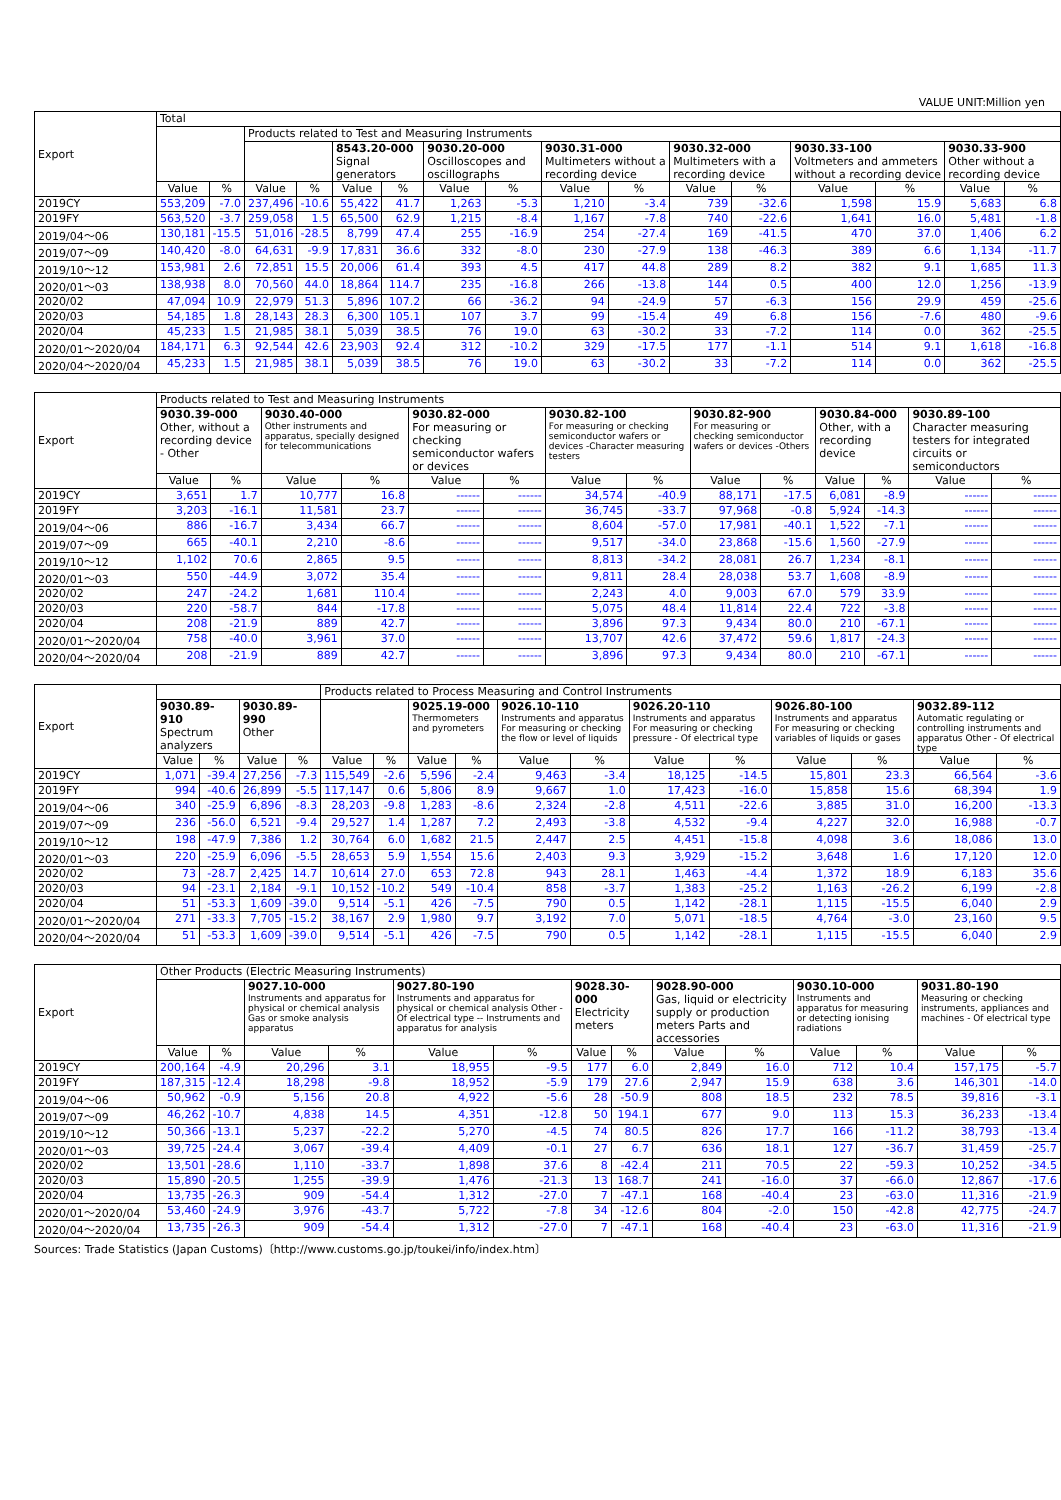VALUE UNIT:Million yen
| Export | Total | | | | | | | | | | | | | | | |
| --- | --- | --- | --- | --- | --- | --- | --- | --- | --- | --- | --- | --- | --- | --- | --- | --- |
| | | | Products related to Test and Measuring Instruments | | | | | | | | | | | | | |
| | | | | | 8543.20-000 Signal generators | | 9030.20-000 Oscilloscopes and oscillographs | | 9030.31-000 Multimeters without a recording device | | 9030.32-000 Multimeters with a recording device | | 9030.33-100 Voltmeters and ammeters without a recording device | | 9030.33-900 Other without a recording device | |
| | Value | % | Value | % | Value | % | Value | % | Value | % | Value | % | Value | % | Value | % |
| 2019CY | 553,209 | -7.0 | 237,496 | -10.6 | 55,422 | 41.7 | 1,263 | -5.3 | 1,210 | -3.4 | 739 | -32.6 | 1,598 | 15.9 | 5,683 | 6.8 |
| 2019FY | 563,520 | -3.7 | 259,058 | 1.5 | 65,500 | 62.9 | 1,215 | -8.4 | 1,167 | -7.8 | 740 | -22.6 | 1,641 | 16.0 | 5,481 | -1.8 |
| 2019/04～06 | 130,181 | -15.5 | 51,016 | -28.5 | 8,799 | 47.4 | 255 | -16.9 | 254 | -27.4 | 169 | -41.5 | 470 | 37.0 | 1,406 | 6.2 |
| 2019/07～09 | 140,420 | -8.0 | 64,631 | -9.9 | 17,831 | 36.6 | 332 | -8.0 | 230 | -27.9 | 138 | -46.3 | 389 | 6.6 | 1,134 | -11.7 |
| 2019/10～12 | 153,981 | 2.6 | 72,851 | 15.5 | 20,006 | 61.4 | 393 | 4.5 | 417 | 44.8 | 289 | 8.2 | 382 | 9.1 | 1,685 | 11.3 |
| 2020/01～03 | 138,938 | 8.0 | 70,560 | 44.0 | 18,864 | 114.7 | 235 | -16.8 | 266 | -13.8 | 144 | 0.5 | 400 | 12.0 | 1,256 | -13.9 |
| 2020/02 | 47,094 | 10.9 | 22,979 | 51.3 | 5,896 | 107.2 | 66 | -36.2 | 94 | -24.9 | 57 | -6.3 | 156 | 29.9 | 459 | -25.6 |
| 2020/03 | 54,185 | 1.8 | 28,143 | 28.3 | 6,300 | 105.1 | 107 | 3.7 | 99 | -15.4 | 49 | 6.8 | 156 | -7.6 | 480 | -9.6 |
| 2020/04 | 45,233 | 1.5 | 21,985 | 38.1 | 5,039 | 38.5 | 76 | 19.0 | 63 | -30.2 | 33 | -7.2 | 114 | 0.0 | 362 | -25.5 |
| 2020/01～2020/04 | 184,171 | 6.3 | 92,544 | 42.6 | 23,903 | 92.4 | 312 | -10.2 | 329 | -17.5 | 177 | -1.1 | 514 | 9.1 | 1,618 | -16.8 |
| 2020/04～2020/04 | 45,233 | 1.5 | 21,985 | 38.1 | 5,039 | 38.5 | 76 | 19.0 | 63 | -30.2 | 33 | -7.2 | 114 | 0.0 | 362 | -25.5 |
| Export | Products related to Test and Measuring Instruments | | | | | | | | | | | | | |
| --- | --- | --- | --- | --- | --- | --- | --- | --- | --- | --- | --- | --- | --- | --- |
| | 9030.39-000 Other, without a recording device - Other | | 9030.40-000 Other instruments and apparatus, specially designed for telecommunications | | 9030.82-000 For measuring or checking semiconductor wafers or devices | | 9030.82-100 For measuring or checking semiconductor wafers or devices -Character measuring testers | | 9030.82-900 For measuring or checking semiconductor wafers or devices -Others | | 9030.84-000 Other, with a recording device | | 9030.89-100 Character measuring testers for integrated circuits or semiconductors | |
| | Value | % | Value | % | Value | % | Value | % | Value | % | Value | % | Value | % |
| 2019CY | 3,651 | 1.7 | 10,777 | 16.8 | ------ | ------ | 34,574 | -40.9 | 88,171 | -17.5 | 6,081 | -8.9 | ------ | ------ |
| 2019FY | 3,203 | -16.1 | 11,581 | 23.7 | ------ | ------ | 36,745 | -33.7 | 97,968 | -0.8 | 5,924 | -14.3 | ------ | ------ |
| 2019/04～06 | 886 | -16.7 | 3,434 | 66.7 | ------ | ------ | 8,604 | -57.0 | 17,981 | -40.1 | 1,522 | -7.1 | ------ | ------ |
| 2019/07～09 | 665 | -40.1 | 2,210 | -8.6 | ------ | ------ | 9,517 | -34.0 | 23,868 | -15.6 | 1,560 | -27.9 | ------ | ------ |
| 2019/10～12 | 1,102 | 70.6 | 2,865 | 9.5 | ------ | ------ | 8,813 | -34.2 | 28,081 | 26.7 | 1,234 | -8.1 | ------ | ------ |
| 2020/01～03 | 550 | -44.9 | 3,072 | 35.4 | ------ | ------ | 9,811 | 28.4 | 28,038 | 53.7 | 1,608 | -8.9 | ------ | ------ |
| 2020/02 | 247 | -24.2 | 1,681 | 110.4 | ------ | ------ | 2,243 | 4.0 | 9,003 | 67.0 | 579 | 33.9 | ------ | ------ |
| 2020/03 | 220 | -58.7 | 844 | -17.8 | ------ | ------ | 5,075 | 48.4 | 11,814 | 22.4 | 722 | -3.8 | ------ | ------ |
| 2020/04 | 208 | -21.9 | 889 | 42.7 | ------ | ------ | 3,896 | 97.3 | 9,434 | 80.0 | 210 | -67.1 | ------ | ------ |
| 2020/01～2020/04 | 758 | -40.0 | 3,961 | 37.0 | ------ | ------ | 13,707 | 42.6 | 37,472 | 59.6 | 1,817 | -24.3 | ------ | ------ |
| 2020/04～2020/04 | 208 | -21.9 | 889 | 42.7 | ------ | ------ | 3,896 | 97.3 | 9,434 | 80.0 | 210 | -67.1 | ------ | ------ |
| Export | | | | | Products related to Process Measuring and Control Instruments | | | | | | | | | | | |
| --- | --- | --- | --- | --- | --- | --- | --- | --- | --- | --- | --- | --- | --- | --- | --- | --- |
| | 9030.89-910 Spectrum analyzers | | 9030.89-990 Other | | | | 9025.19-000 Thermometers and pyrometers | | 9026.10-110 Instruments and apparatus For measuring or checking the flow or level of liquids | | 9026.20-110 Instruments and apparatus For measuring or checking pressure - Of electrical type | | 9026.80-100 Instruments and apparatus For measuring or checking variables of liquids or gases | | 9032.89-112 Automatic regulating or controlling instruments and apparatus Other - Of electrical type | |
| | Value | % | Value | % | Value | % | Value | % | Value | % | Value | % | Value | % | Value | % |
| 2019CY | 1,071 | -39.4 | 27,256 | -7.3 | 115,549 | -2.6 | 5,596 | -2.4 | 9,463 | -3.4 | 18,125 | -14.5 | 15,801 | 23.3 | 66,564 | -3.6 |
| 2019FY | 994 | -40.6 | 26,899 | -5.5 | 117,147 | 0.6 | 5,806 | 8.9 | 9,667 | 1.0 | 17,423 | -16.0 | 15,858 | 15.6 | 68,394 | 1.9 |
| 2019/04～06 | 340 | -25.9 | 6,896 | -8.3 | 28,203 | -9.8 | 1,283 | -8.6 | 2,324 | -2.8 | 4,511 | -22.6 | 3,885 | 31.0 | 16,200 | -13.3 |
| 2019/07～09 | 236 | -56.0 | 6,521 | -9.4 | 29,527 | 1.4 | 1,287 | 7.2 | 2,493 | -3.8 | 4,532 | -9.4 | 4,227 | 32.0 | 16,988 | -0.7 |
| 2019/10～12 | 198 | -47.9 | 7,386 | 1.2 | 30,764 | 6.0 | 1,682 | 21.5 | 2,447 | 2.5 | 4,451 | -15.8 | 4,098 | 3.6 | 18,086 | 13.0 |
| 2020/01～03 | 220 | -25.9 | 6,096 | -5.5 | 28,653 | 5.9 | 1,554 | 15.6 | 2,403 | 9.3 | 3,929 | -15.2 | 3,648 | 1.6 | 17,120 | 12.0 |
| 2020/02 | 73 | -28.7 | 2,425 | 14.7 | 10,614 | 27.0 | 653 | 72.8 | 943 | 28.1 | 1,463 | -4.4 | 1,372 | 18.9 | 6,183 | 35.6 |
| 2020/03 | 94 | -23.1 | 2,184 | -9.1 | 10,152 | -10.2 | 549 | -10.4 | 858 | -3.7 | 1,383 | -25.2 | 1,163 | -26.2 | 6,199 | -2.8 |
| 2020/04 | 51 | -53.3 | 1,609 | -39.0 | 9,514 | -5.1 | 426 | -7.5 | 790 | 0.5 | 1,142 | -28.1 | 1,115 | -15.5 | 6,040 | 2.9 |
| 2020/01～2020/04 | 271 | -33.3 | 7,705 | -15.2 | 38,167 | 2.9 | 1,980 | 9.7 | 3,192 | 7.0 | 5,071 | -18.5 | 4,764 | -3.0 | 23,160 | 9.5 |
| 2020/04～2020/04 | 51 | -53.3 | 1,609 | -39.0 | 9,514 | -5.1 | 426 | -7.5 | 790 | 0.5 | 1,142 | -28.1 | 1,115 | -15.5 | 6,040 | 2.9 |
| Export | Other Products (Electric Measuring Instruments) | | | | | | | | | | | | | |
| --- | --- | --- | --- | --- | --- | --- | --- | --- | --- | --- | --- | --- | --- | --- |
| | | | 9027.10-000 Instruments and apparatus for physical or chemical analysis Gas or smoke analysis apparatus | | 9027.80-190 Instruments and apparatus for physical or chemical analysis Other - Of electrical type -- Instruments and apparatus for analysis | | 9028.30-000 Electricity meters | | 9028.90-000 Gas, liquid or electricity supply or production meters Parts and accessories | | 9030.10-000 Instruments and apparatus for measuring or detecting ionising radiations | | 9031.80-190 Measuring or checking instruments, appliances and machines - Of electrical type | |
| | Value | % | Value | % | Value | % | Value | % | Value | % | Value | % | Value | % |
| 2019CY | 200,164 | -4.9 | 20,296 | 3.1 | 18,955 | -9.5 | 177 | 6.0 | 2,849 | 16.0 | 712 | 10.4 | 157,175 | -5.7 |
| 2019FY | 187,315 | -12.4 | 18,298 | -9.8 | 18,952 | -5.9 | 179 | 27.6 | 2,947 | 15.9 | 638 | 3.6 | 146,301 | -14.0 |
| 2019/04～06 | 50,962 | -0.9 | 5,156 | 20.8 | 4,922 | -5.6 | 28 | -50.9 | 808 | 18.5 | 232 | 78.5 | 39,816 | -3.1 |
| 2019/07～09 | 46,262 | -10.7 | 4,838 | 14.5 | 4,351 | -12.8 | 50 | 194.1 | 677 | 9.0 | 113 | 15.3 | 36,233 | -13.4 |
| 2019/10～12 | 50,366 | -13.1 | 5,237 | -22.2 | 5,270 | -4.5 | 74 | 80.5 | 826 | 17.7 | 166 | -11.2 | 38,793 | -13.4 |
| 2020/01～03 | 39,725 | -24.4 | 3,067 | -39.4 | 4,409 | -0.1 | 27 | 6.7 | 636 | 18.1 | 127 | -36.7 | 31,459 | -25.7 |
| 2020/02 | 13,501 | -28.6 | 1,110 | -33.7 | 1,898 | 37.6 | 8 | -42.4 | 211 | 70.5 | 22 | -59.3 | 10,252 | -34.5 |
| 2020/03 | 15,890 | -20.5 | 1,255 | -39.9 | 1,476 | -21.3 | 13 | 168.7 | 241 | -16.0 | 37 | -66.0 | 12,867 | -17.6 |
| 2020/04 | 13,735 | -26.3 | 909 | -54.4 | 1,312 | -27.0 | 7 | -47.1 | 168 | -40.4 | 23 | -63.0 | 11,316 | -21.9 |
| 2020/01～2020/04 | 53,460 | -24.9 | 3,976 | -43.7 | 5,722 | -7.8 | 34 | -12.6 | 804 | -2.0 | 150 | -42.8 | 42,775 | -24.7 |
| 2020/04～2020/04 | 13,735 | -26.3 | 909 | -54.4 | 1,312 | -27.0 | 7 | -47.1 | 168 | -40.4 | 23 | -63.0 | 11,316 | -21.9 |
Sources: Trade Statistics (Japan Customs)〔http://www.customs.go.jp/toukei/info/index.htm〕